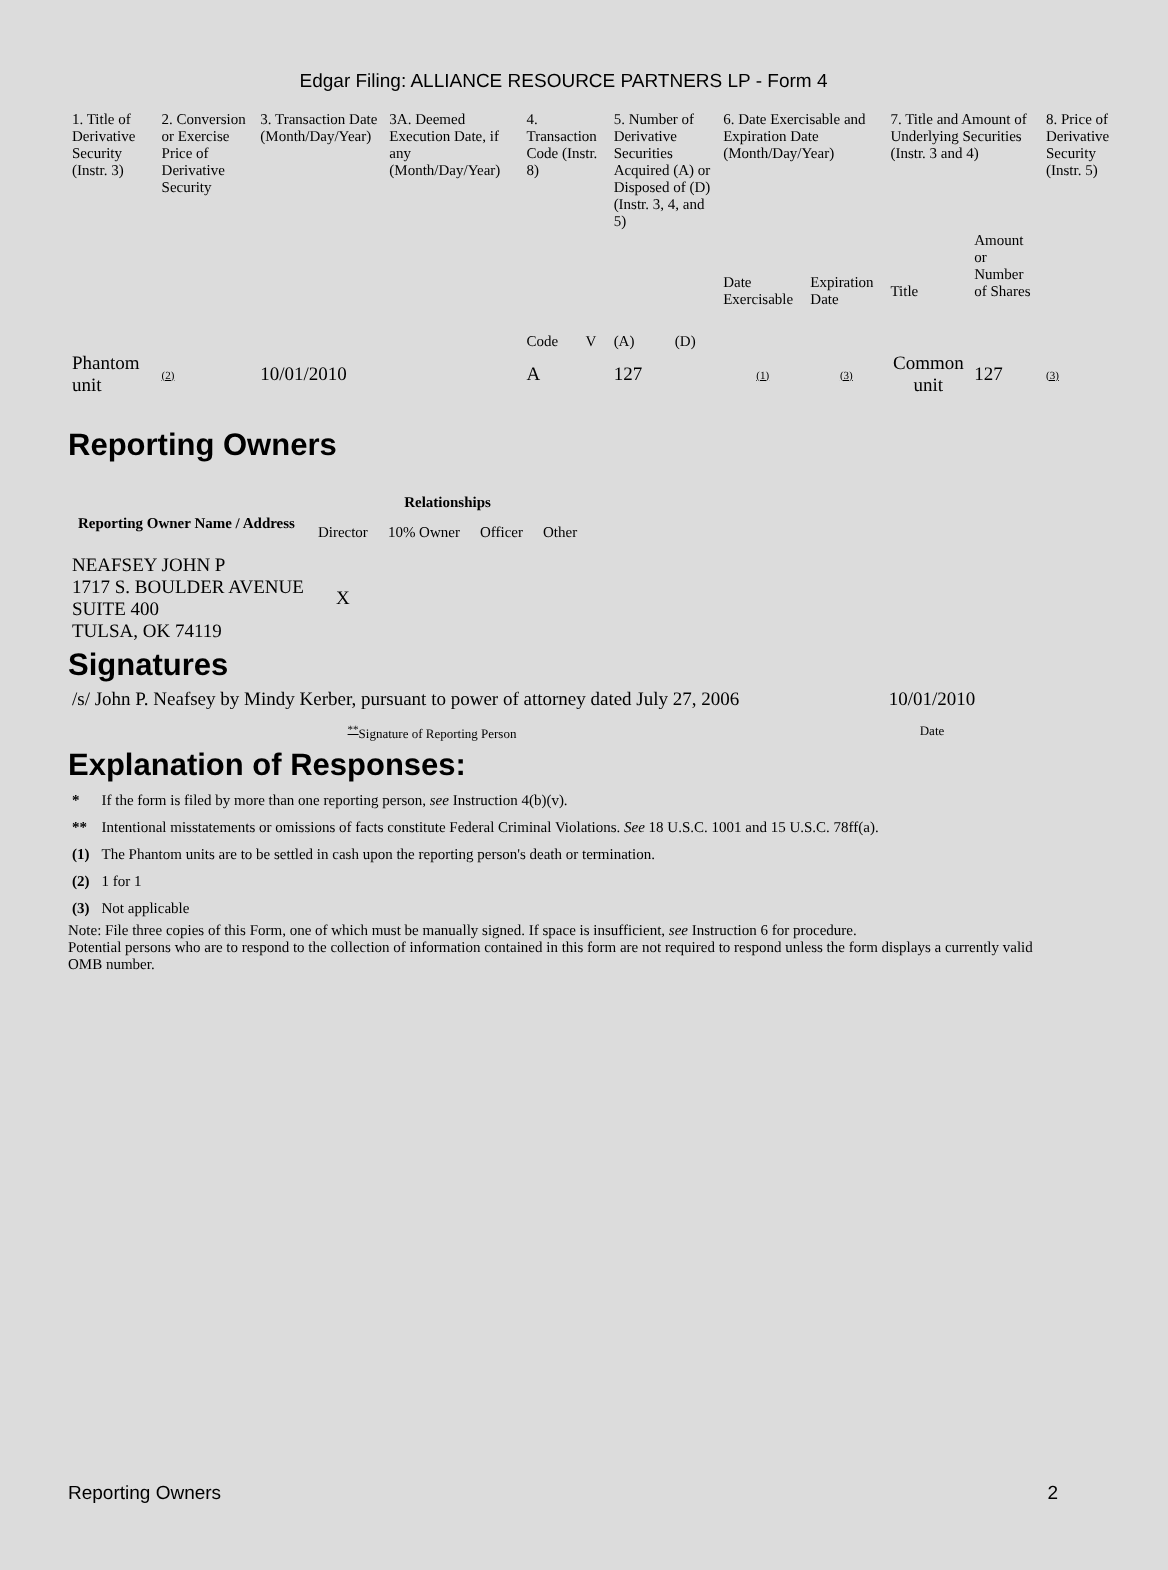Edgar Filing: ALLIANCE RESOURCE PARTNERS LP - Form 4
| 1. Title of Derivative Security (Instr. 3) | 2. Conversion or Exercise Price of Derivative Security | 3. Transaction Date (Month/Day/Year) | 3A. Deemed Execution Date, if any (Month/Day/Year) | 4. Transaction Code (Instr. 8) | | 5. Number of Derivative Securities Acquired (A) or Disposed of (D) (Instr. 3, 4, and 5) | | 6. Date Exercisable and Expiration Date (Month/Day/Year) | | 7. Title and Amount of Underlying Securities (Instr. 3 and 4) | | 8. Price of Derivative Security (Instr. 5) |
| | | | | Code | V | (A) | (D) | Date Exercisable | Expiration Date | Title | Amount or Number of Shares | |
| Phantom unit | (2) | 10/01/2010 | | A | | 127 | | (1) | (3) | Common unit | 127 | (3) |
Reporting Owners
| Reporting Owner Name / Address | Relationships | | | |
| --- | --- | --- | --- | --- |
| | Director | 10% Owner | Officer | Other |
| NEAFSEY JOHN P 1717 S. BOULDER AVENUE SUITE 400 TULSA, OK 74119 | X | | | |
Signatures
| /s/ John P. Neafsey by Mindy Kerber, pursuant to power of attorney dated July 27, 2006 | 10/01/2010 |
| <sup>**</sup> Signature of Reporting Person | Date |
Explanation of Responses:
| * | If the form is filed by more than one reporting person, see Instruction 4(b)(v). |
| ** | Intentional misstatements or omissions of facts constitute Federal Criminal Violations. See 18 U.S.C. 1001 and 15 U.S.C. 78ff(a). |
| (1) | The Phantom units are to be settled in cash upon the reporting person's death or termination. |
| (2) | 1 for 1 |
| (3) | Not applicable |
Note: File three copies of this Form, one of which must be manually signed. If space is insufficient, see Instruction 6 for procedure.
Potential persons who are to respond to the collection of information contained in this form are not required to respond unless the form displays a currently valid OMB number.
Reporting Owners 2